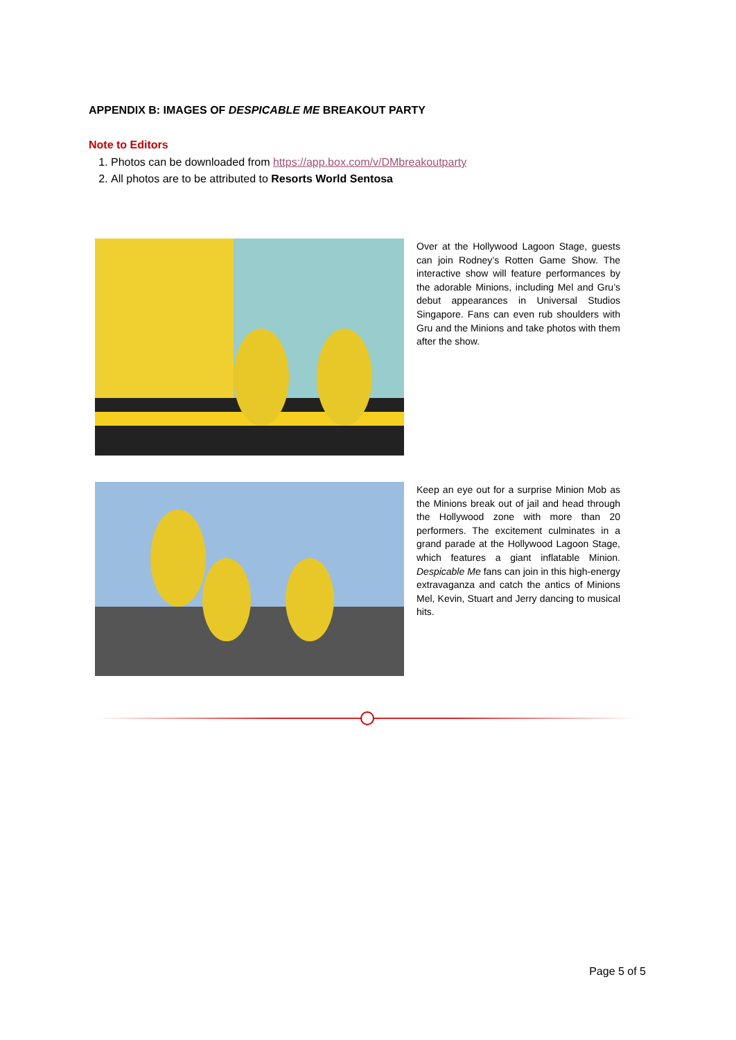APPENDIX B: IMAGES OF DESPICABLE ME BREAKOUT PARTY
Note to Editors
1. Photos can be downloaded from https://app.box.com/v/DMbreakoutparty
2. All photos are to be attributed to Resorts World Sentosa
Over at the Hollywood Lagoon Stage, guests can join Rodney’s Rotten Game Show. The interactive show will feature performances by the adorable Minions, including Mel and Gru’s debut appearances in Universal Studios Singapore. Fans can even rub shoulders with Gru and the Minions and take photos with them after the show.
Keep an eye out for a surprise Minion Mob as the Minions break out of jail and head through the Hollywood zone with more than 20 performers. The excitement culminates in a grand parade at the Hollywood Lagoon Stage, which features a giant inflatable Minion. Despicable Me fans can join in this high-energy extravaganza and catch the antics of Minions Mel, Kevin, Stuart and Jerry dancing to musical hits.
Page 5 of 5